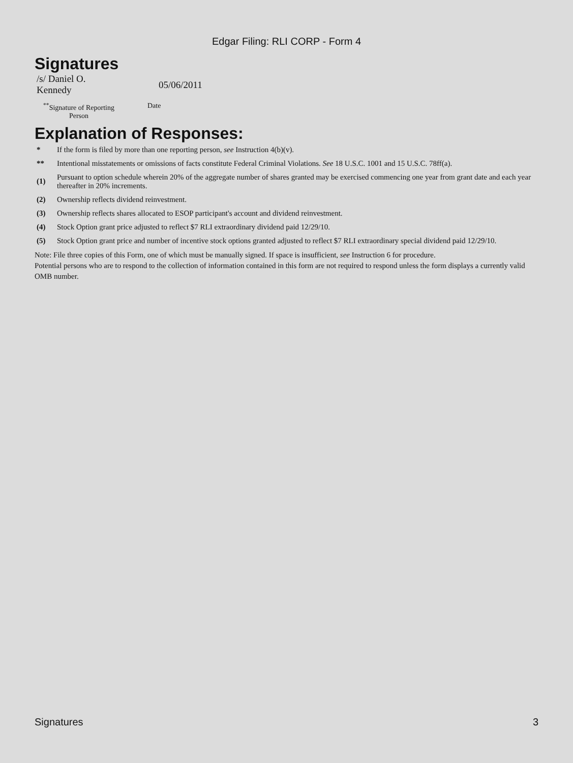Edgar Filing: RLI CORP - Form 4
Signatures
/s/ Daniel O. Kennedy
05/06/2011
<sup>**</sup> Signature of Reporting Person
Date
Explanation of Responses:
| * | If the form is filed by more than one reporting person, see Instruction 4(b)(v). |
| ** | Intentional misstatements or omissions of facts constitute Federal Criminal Violations. See 18 U.S.C. 1001 and 15 U.S.C. 78ff(a). |
| (1) | Pursuant to option schedule wherein 20% of the aggregate number of shares granted may be exercised commencing one year from grant date and each year thereafter in 20% increments. |
| (2) | Ownership reflects dividend reinvestment. |
| (3) | Ownership reflects shares allocated to ESOP participant's account and dividend reinvestment. |
| (4) | Stock Option grant price adjusted to reflect $7 RLI extraordinary dividend paid 12/29/10. |
| (5) | Stock Option grant price and number of incentive stock options granted adjusted to reflect $7 RLI extraordinary special dividend paid 12/29/10. |
Note: File three copies of this Form, one of which must be manually signed. If space is insufficient, see Instruction 6 for procedure.
Potential persons who are to respond to the collection of information contained in this form are not required to respond unless the form displays a currently valid OMB number.
Signatures 3